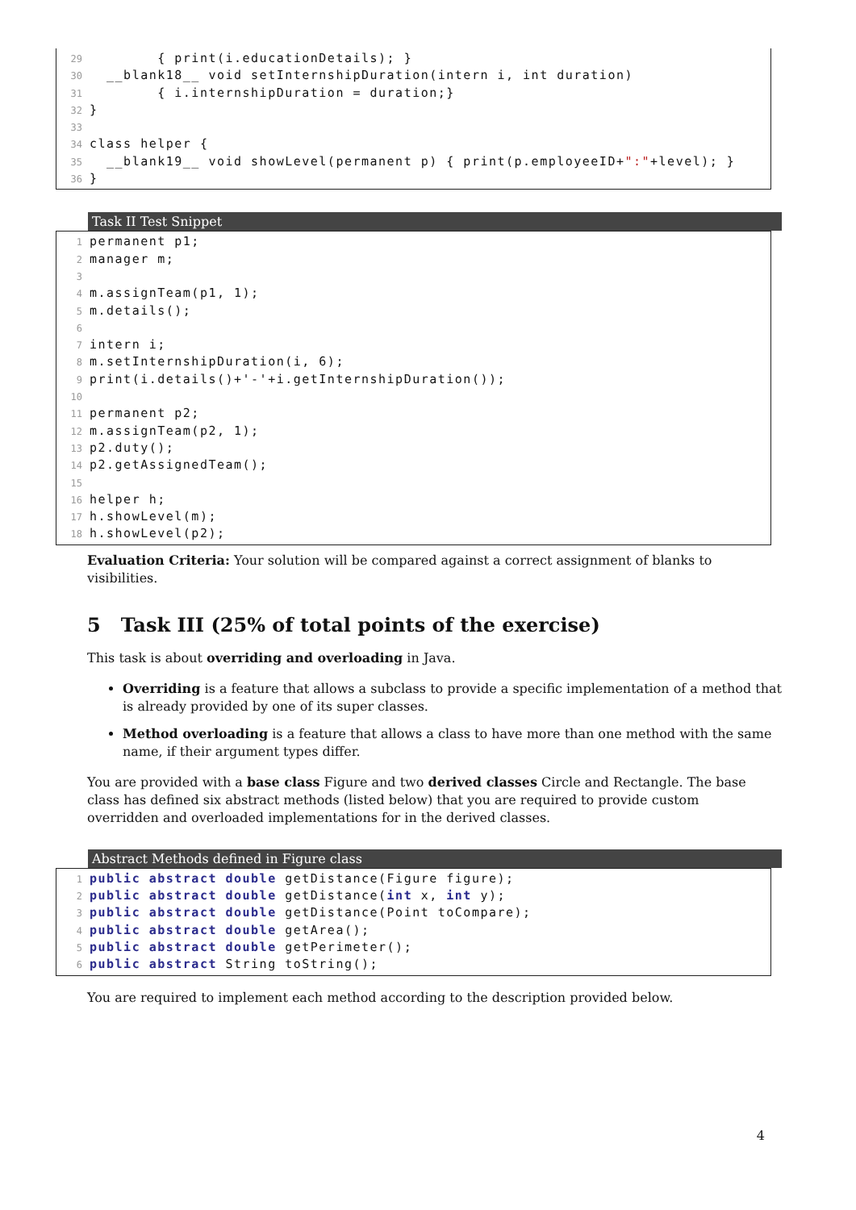29 { print(i.educationDetails); }
30 __blank18__ void setInternshipDuration(intern i, int duration)
31 { i.internshipDuration = duration;}
32 }
33
34 class helper {
35 __blank19__ void showLevel(permanent p) { print(p.employeeID+":"+level); }
36 }
Task II Test Snippet
1 permanent p1;
2 manager m;
3
4 m.assignTeam(p1, 1);
5 m.details();
6
7 intern i;
8 m.setInternshipDuration(i, 6);
9 print(i.details()+'-'+i.getInternshipDuration());
10
11 permanent p2;
12 m.assignTeam(p2, 1);
13 p2.duty();
14 p2.getAssignedTeam();
15
16 helper h;
17 h.showLevel(m);
18 h.showLevel(p2);
Evaluation Criteria: Your solution will be compared against a correct assignment of blanks to visibilities.
5 Task III (25% of total points of the exercise)
This task is about overriding and overloading in Java.
Overriding is a feature that allows a subclass to provide a specific implementation of a method that is already provided by one of its super classes.
Method overloading is a feature that allows a class to have more than one method with the same name, if their argument types differ.
You are provided with a base class Figure and two derived classes Circle and Rectangle. The base class has defined six abstract methods (listed below) that you are required to provide custom overridden and overloaded implementations for in the derived classes.
Abstract Methods defined in Figure class
1 public abstract double getDistance(Figure figure);
2 public abstract double getDistance(int x, int y);
3 public abstract double getDistance(Point toCompare);
4 public abstract double getArea();
5 public abstract double getPerimeter();
6 public abstract String toString();
You are required to implement each method according to the description provided below.
4